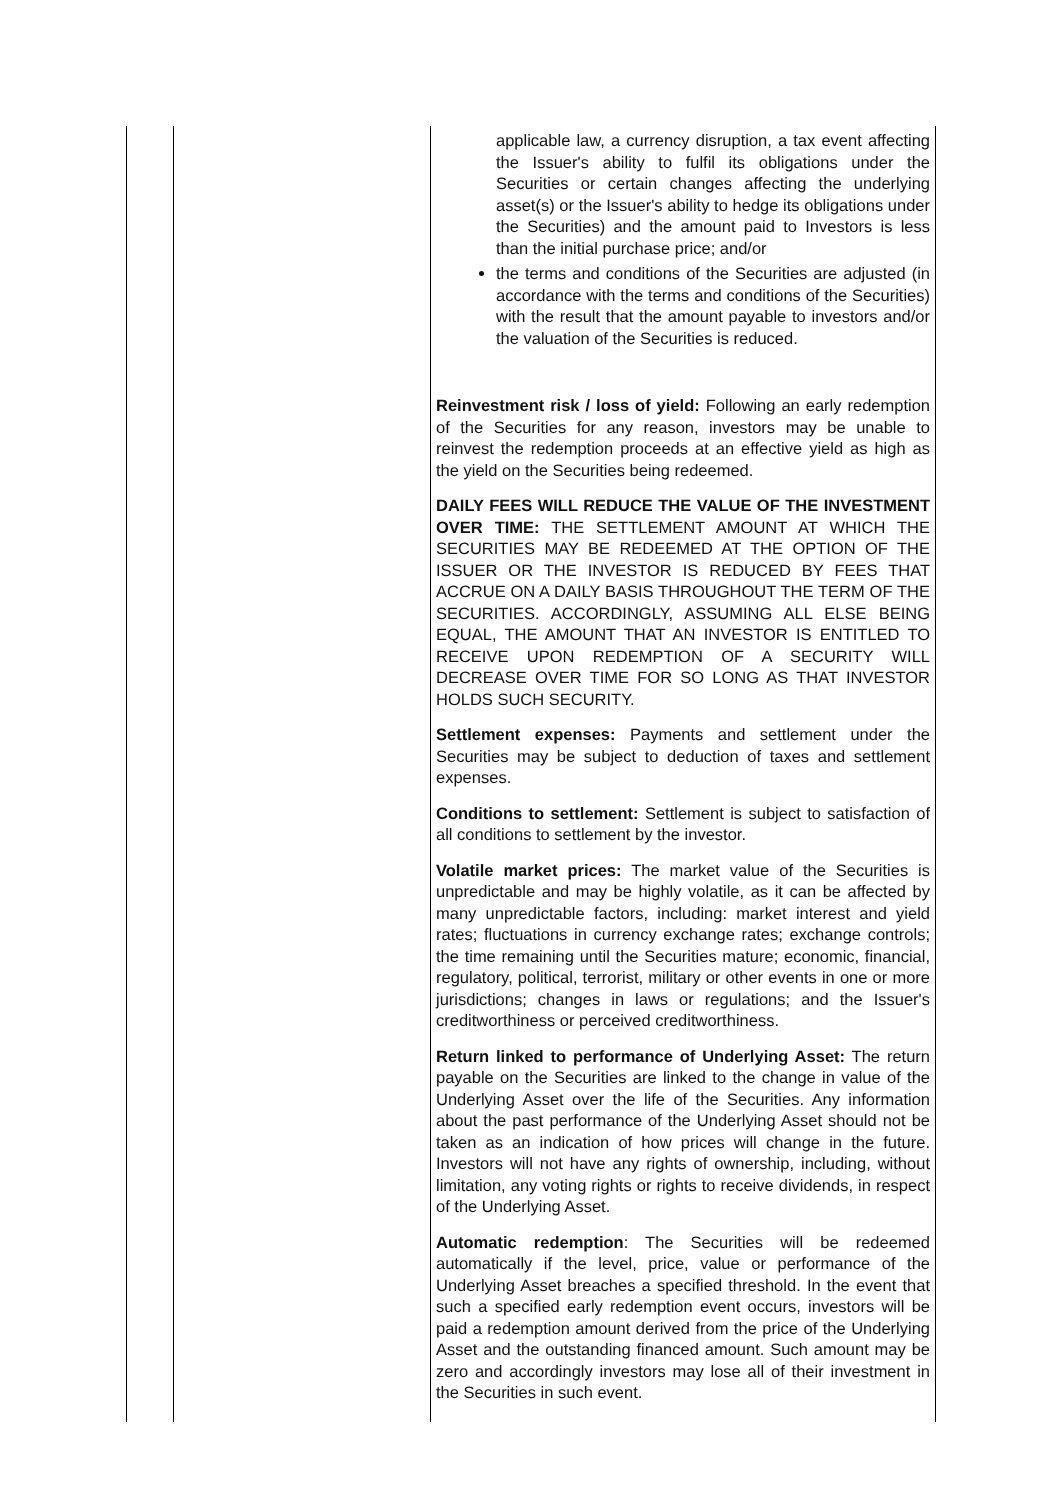| | | applicable law, a currency disruption, a tax event affecting the Issuer's ability to fulfil its obligations under the Securities or certain changes affecting the underlying asset(s) or the Issuer's ability to hedge its obligations under the Securities) and the amount paid to Investors is less than the initial purchase price; and/or the terms and conditions of the Securities are adjusted (in accordance with the terms and conditions of the Securities) with the result that the amount payable to investors and/or the valuation of the Securities is reduced. Reinvestment risk / loss of yield: Following an early redemption of the Securities for any reason, investors may be unable to reinvest the redemption proceeds at an effective yield as high as the yield on the Securities being redeemed. DAILY FEES WILL REDUCE THE VALUE OF THE INVESTMENT OVER TIME: THE SETTLEMENT AMOUNT AT WHICH THE SECURITIES MAY BE REDEEMED AT THE OPTION OF THE ISSUER OR THE INVESTOR IS REDUCED BY FEES THAT ACCRUE ON A DAILY BASIS THROUGHOUT THE TERM OF THE SECURITIES. ACCORDINGLY, ASSUMING ALL ELSE BEING EQUAL, THE AMOUNT THAT AN INVESTOR IS ENTITLED TO RECEIVE UPON REDEMPTION OF A SECURITY WILL DECREASE OVER TIME FOR SO LONG AS THAT INVESTOR HOLDS SUCH SECURITY. Settlement expenses: Payments and settlement under the Securities may be subject to deduction of taxes and settlement expenses. Conditions to settlement: Settlement is subject to satisfaction of all conditions to settlement by the investor. Volatile market prices: The market value of the Securities is unpredictable and may be highly volatile, as it can be affected by many unpredictable factors, including: market interest and yield rates; fluctuations in currency exchange rates; exchange controls; the time remaining until the Securities mature; economic, financial, regulatory, political, terrorist, military or other events in one or more jurisdictions; changes in laws or regulations; and the Issuer's creditworthiness or perceived creditworthiness. Return linked to performance of Underlying Asset: The return payable on the Securities are linked to the change in value of the Underlying Asset over the life of the Securities. Any information about the past performance of the Underlying Asset should not be taken as an indication of how prices will change in the future. Investors will not have any rights of ownership, including, without limitation, any voting rights or rights to receive dividends, in respect of the Underlying Asset. Automatic redemption : The Securities will be redeemed automatically if the level, price, value or performance of the Underlying Asset breaches a specified threshold. In the event that such a specified early redemption event occurs, investors will be paid a redemption amount derived from the price of the Underlying Asset and the outstanding financed amount. Such amount may be zero and accordingly investors may lose all of their investment in the Securities in such event. |